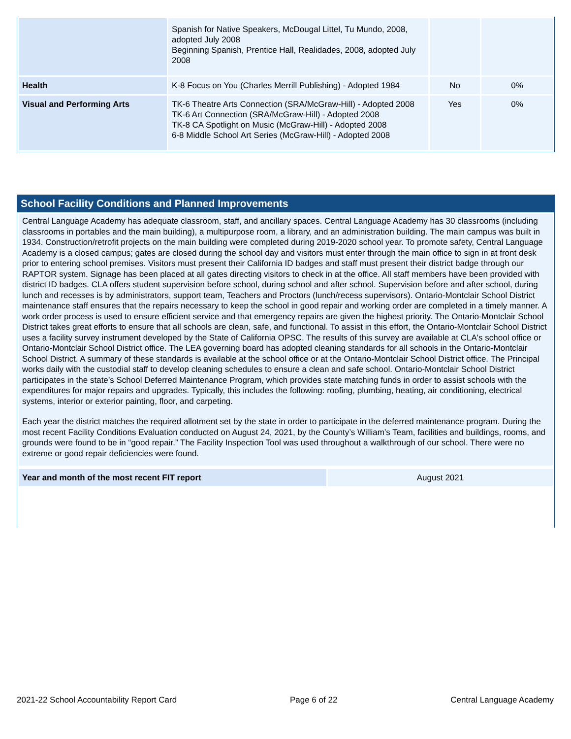| | Spanish for Native Speakers, McDougal Littel, Tu Mundo, 2008, adopted July 2008 Beginning Spanish, Prentice Hall, Realidades, 2008, adopted July 2008 | | |
| Health | K-8 Focus on You (Charles Merrill Publishing) - Adopted 1984 | No | 0% |
| Visual and Performing Arts | TK-6 Theatre Arts Connection (SRA/McGraw-Hill) - Adopted 2008 TK-6 Art Connection (SRA/McGraw-Hill) - Adopted 2008 TK-8 CA Spotlight on Music (McGraw-Hill) - Adopted 2008 6-8 Middle School Art Series (McGraw-Hill) - Adopted 2008 | Yes | 0% |
School Facility Conditions and Planned Improvements
Central Language Academy has adequate classroom, staff, and ancillary spaces. Central Language Academy has 30 classrooms (including classrooms in portables and the main building), a multipurpose room, a library, and an administration building. The main campus was built in 1934. Construction/retrofit projects on the main building were completed during 2019-2020 school year. To promote safety, Central Language Academy is a closed campus; gates are closed during the school day and visitors must enter through the main office to sign in at front desk prior to entering school premises. Visitors must present their California ID badges and staff must present their district badge through our RAPTOR system. Signage has been placed at all gates directing visitors to check in at the office. All staff members have been provided with district ID badges. CLA offers student supervision before school, during school and after school. Supervision before and after school, during lunch and recesses is by administrators, support team, Teachers and Proctors (lunch/recess supervisors). Ontario-Montclair School District maintenance staff ensures that the repairs necessary to keep the school in good repair and working order are completed in a timely manner. A work order process is used to ensure efficient service and that emergency repairs are given the highest priority. The Ontario-Montclair School District takes great efforts to ensure that all schools are clean, safe, and functional. To assist in this effort, the Ontario-Montclair School District uses a facility survey instrument developed by the State of California OPSC. The results of this survey are available at CLA's school office or Ontario-Montclair School District office. The LEA governing board has adopted cleaning standards for all schools in the Ontario-Montclair School District. A summary of these standards is available at the school office or at the Ontario-Montclair School District office. The Principal works daily with the custodial staff to develop cleaning schedules to ensure a clean and safe school. Ontario-Montclair School District participates in the state’s School Deferred Maintenance Program, which provides state matching funds in order to assist schools with the expenditures for major repairs and upgrades. Typically, this includes the following: roofing, plumbing, heating, air conditioning, electrical systems, interior or exterior painting, floor, and carpeting.
Each year the district matches the required allotment set by the state in order to participate in the deferred maintenance program. During the most recent Facility Conditions Evaluation conducted on August 24, 2021, by the County’s William’s Team, facilities and buildings, rooms, and grounds were found to be in “good repair.” The Facility Inspection Tool was used throughout a walkthrough of our school. There were no extreme or good repair deficiencies were found.
| Year and month of the most recent FIT report | August 2021 |
2021-22 School Accountability Report Card Page 6 of 22 Central Language Academy